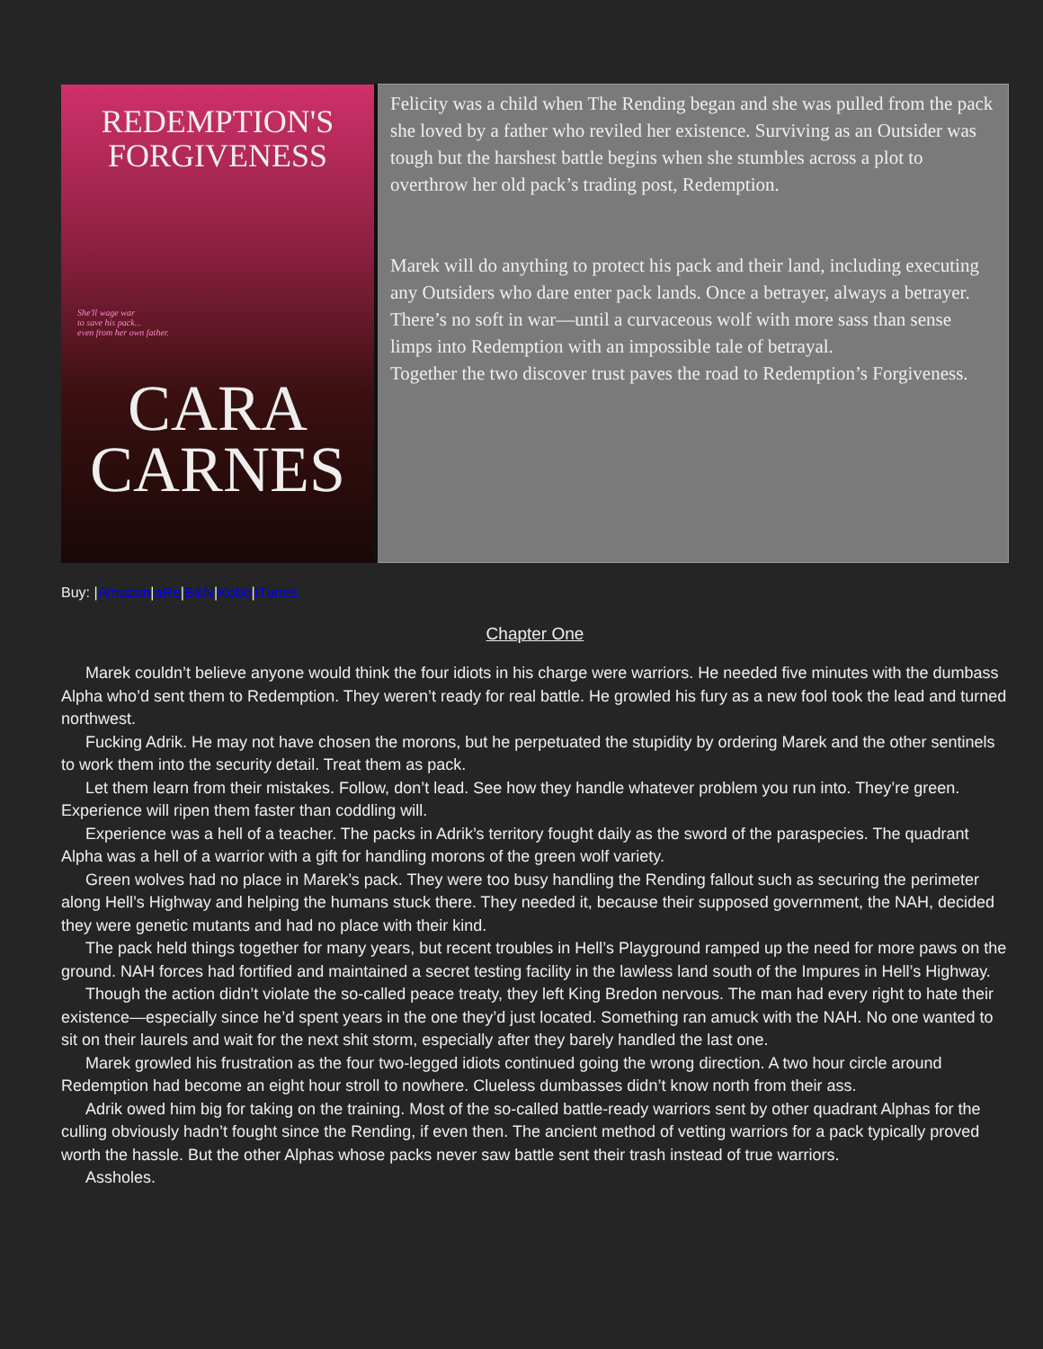| REDEMPTION'S FORGIVENESS She'll wage war to save his pack... even from her own father. CARA CARNES | Felicity was a child when The Rending began and she was pulled from the pack she loved by a father who reviled her existence. Surviving as an Outsider was tough but the harshest battle begins when she stumbles across a plot to overthrow her old pack’s trading post, Redemption. Marek will do anything to protect his pack and their land, including executing any Outsiders who dare enter pack lands. Once a betrayer, always a betrayer. There’s no soft in war—until a curvaceous wolf with more sass than sense limps into Redemption with an impossible tale of betrayal. Together the two discover trust paves the road to Redemption’s Forgiveness. |
Buy: |Amazon|aRe|B&N|Kobo|iTunes
Chapter One
Marek couldn’t believe anyone would think the four idiots in his charge were warriors. He needed five minutes with the dumbass Alpha who’d sent them to Redemption. They weren’t ready for real battle. He growled his fury as a new fool took the lead and turned northwest.
Fucking Adrik. He may not have chosen the morons, but he perpetuated the stupidity by ordering Marek and the other sentinels to work them into the security detail. Treat them as pack.
Let them learn from their mistakes. Follow, don’t lead. See how they handle whatever problem you run into. They’re green. Experience will ripen them faster than coddling will.
Experience was a hell of a teacher. The packs in Adrik’s territory fought daily as the sword of the paraspecies. The quadrant Alpha was a hell of a warrior with a gift for handling morons of the green wolf variety.
Green wolves had no place in Marek’s pack. They were too busy handling the Rending fallout such as securing the perimeter along Hell’s Highway and helping the humans stuck there. They needed it, because their supposed government, the NAH, decided they were genetic mutants and had no place with their kind.
The pack held things together for many years, but recent troubles in Hell’s Playground ramped up the need for more paws on the ground. NAH forces had fortified and maintained a secret testing facility in the lawless land south of the Impures in Hell’s Highway.
Though the action didn’t violate the so-called peace treaty, they left King Bredon nervous. The man had every right to hate their existence—especially since he’d spent years in the one they’d just located. Something ran amuck with the NAH. No one wanted to sit on their laurels and wait for the next shit storm, especially after they barely handled the last one.
Marek growled his frustration as the four two-legged idiots continued going the wrong direction. A two hour circle around Redemption had become an eight hour stroll to nowhere. Clueless dumbasses didn’t know north from their ass.
Adrik owed him big for taking on the training. Most of the so-called battle-ready warriors sent by other quadrant Alphas for the culling obviously hadn’t fought since the Rending, if even then. The ancient method of vetting warriors for a pack typically proved worth the hassle. But the other Alphas whose packs never saw battle sent their trash instead of true warriors.
Assholes.